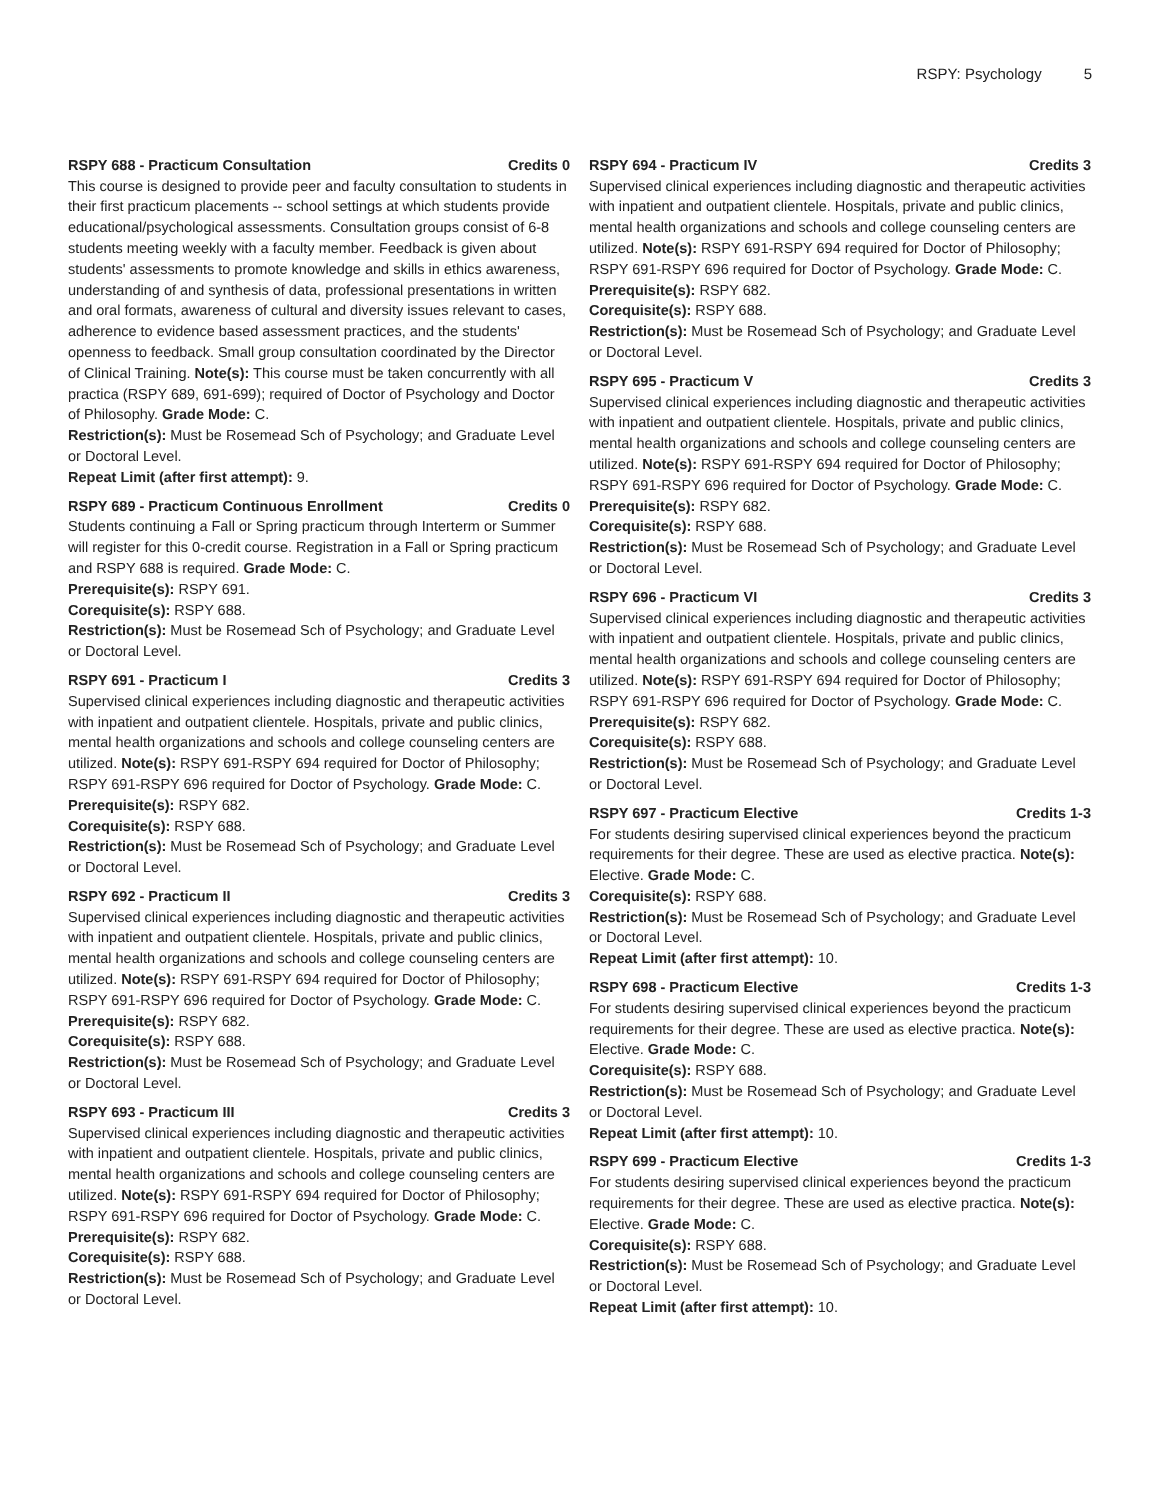RSPY: Psychology 5
RSPY 688 - Practicum Consultation Credits 0
This course is designed to provide peer and faculty consultation to students in their first practicum placements -- school settings at which students provide educational/psychological assessments. Consultation groups consist of 6-8 students meeting weekly with a faculty member. Feedback is given about students' assessments to promote knowledge and skills in ethics awareness, understanding of and synthesis of data, professional presentations in written and oral formats, awareness of cultural and diversity issues relevant to cases, adherence to evidence based assessment practices, and the students' openness to feedback. Small group consultation coordinated by the Director of Clinical Training. Note(s): This course must be taken concurrently with all practica (RSPY 689, 691-699); required of Doctor of Psychology and Doctor of Philosophy. Grade Mode: C.
Restriction(s): Must be Rosemead Sch of Psychology; and Graduate Level or Doctoral Level.
Repeat Limit (after first attempt): 9.
RSPY 689 - Practicum Continuous Enrollment Credits 0
Students continuing a Fall or Spring practicum through Interterm or Summer will register for this 0-credit course. Registration in a Fall or Spring practicum and RSPY 688 is required. Grade Mode: C.
Prerequisite(s): RSPY 691.
Corequisite(s): RSPY 688.
Restriction(s): Must be Rosemead Sch of Psychology; and Graduate Level or Doctoral Level.
RSPY 691 - Practicum I Credits 3
Supervised clinical experiences including diagnostic and therapeutic activities with inpatient and outpatient clientele. Hospitals, private and public clinics, mental health organizations and schools and college counseling centers are utilized. Note(s): RSPY 691-RSPY 694 required for Doctor of Philosophy; RSPY 691-RSPY 696 required for Doctor of Psychology. Grade Mode: C.
Prerequisite(s): RSPY 682.
Corequisite(s): RSPY 688.
Restriction(s): Must be Rosemead Sch of Psychology; and Graduate Level or Doctoral Level.
RSPY 692 - Practicum II Credits 3
Supervised clinical experiences including diagnostic and therapeutic activities with inpatient and outpatient clientele. Hospitals, private and public clinics, mental health organizations and schools and college counseling centers are utilized. Note(s): RSPY 691-RSPY 694 required for Doctor of Philosophy; RSPY 691-RSPY 696 required for Doctor of Psychology. Grade Mode: C.
Prerequisite(s): RSPY 682.
Corequisite(s): RSPY 688.
Restriction(s): Must be Rosemead Sch of Psychology; and Graduate Level or Doctoral Level.
RSPY 693 - Practicum III Credits 3
Supervised clinical experiences including diagnostic and therapeutic activities with inpatient and outpatient clientele. Hospitals, private and public clinics, mental health organizations and schools and college counseling centers are utilized. Note(s): RSPY 691-RSPY 694 required for Doctor of Philosophy; RSPY 691-RSPY 696 required for Doctor of Psychology. Grade Mode: C.
Prerequisite(s): RSPY 682.
Corequisite(s): RSPY 688.
Restriction(s): Must be Rosemead Sch of Psychology; and Graduate Level or Doctoral Level.
RSPY 694 - Practicum IV Credits 3
Supervised clinical experiences including diagnostic and therapeutic activities with inpatient and outpatient clientele. Hospitals, private and public clinics, mental health organizations and schools and college counseling centers are utilized. Note(s): RSPY 691-RSPY 694 required for Doctor of Philosophy; RSPY 691-RSPY 696 required for Doctor of Psychology. Grade Mode: C.
Prerequisite(s): RSPY 682.
Corequisite(s): RSPY 688.
Restriction(s): Must be Rosemead Sch of Psychology; and Graduate Level or Doctoral Level.
RSPY 695 - Practicum V Credits 3
Supervised clinical experiences including diagnostic and therapeutic activities with inpatient and outpatient clientele. Hospitals, private and public clinics, mental health organizations and schools and college counseling centers are utilized. Note(s): RSPY 691-RSPY 694 required for Doctor of Philosophy; RSPY 691-RSPY 696 required for Doctor of Psychology. Grade Mode: C.
Prerequisite(s): RSPY 682.
Corequisite(s): RSPY 688.
Restriction(s): Must be Rosemead Sch of Psychology; and Graduate Level or Doctoral Level.
RSPY 696 - Practicum VI Credits 3
Supervised clinical experiences including diagnostic and therapeutic activities with inpatient and outpatient clientele. Hospitals, private and public clinics, mental health organizations and schools and college counseling centers are utilized. Note(s): RSPY 691-RSPY 694 required for Doctor of Philosophy; RSPY 691-RSPY 696 required for Doctor of Psychology. Grade Mode: C.
Prerequisite(s): RSPY 682.
Corequisite(s): RSPY 688.
Restriction(s): Must be Rosemead Sch of Psychology; and Graduate Level or Doctoral Level.
RSPY 697 - Practicum Elective Credits 1-3
For students desiring supervised clinical experiences beyond the practicum requirements for their degree. These are used as elective practica. Note(s): Elective. Grade Mode: C.
Corequisite(s): RSPY 688.
Restriction(s): Must be Rosemead Sch of Psychology; and Graduate Level or Doctoral Level.
Repeat Limit (after first attempt): 10.
RSPY 698 - Practicum Elective Credits 1-3
For students desiring supervised clinical experiences beyond the practicum requirements for their degree. These are used as elective practica. Note(s): Elective. Grade Mode: C.
Corequisite(s): RSPY 688.
Restriction(s): Must be Rosemead Sch of Psychology; and Graduate Level or Doctoral Level.
Repeat Limit (after first attempt): 10.
RSPY 699 - Practicum Elective Credits 1-3
For students desiring supervised clinical experiences beyond the practicum requirements for their degree. These are used as elective practica. Note(s): Elective. Grade Mode: C.
Corequisite(s): RSPY 688.
Restriction(s): Must be Rosemead Sch of Psychology; and Graduate Level or Doctoral Level.
Repeat Limit (after first attempt): 10.